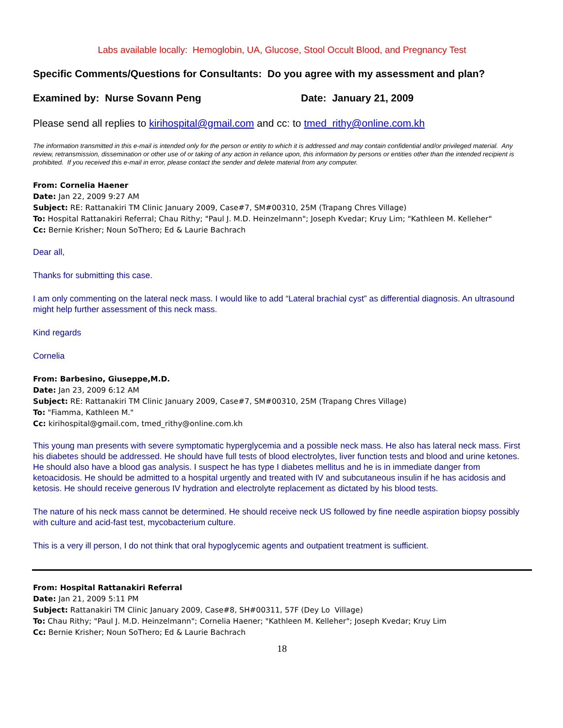Labs available locally: Hemoglobin, UA, Glucose, Stool Occult Blood, and Pregnancy Test
Specific Comments/Questions for Consultants: Do you agree with my assessment and plan?
Examined by: Nurse Sovann Peng Date: January 21, 2009
Please send all replies to kirihospital@gmail.com and cc: to tmed_rithy@online.com.kh
The information transmitted in this e-mail is intended only for the person or entity to which it is addressed and may contain confidential and/or privileged material. Any review, retransmission, dissemination or other use of or taking of any action in reliance upon, this information by persons or entities other than the intended recipient is prohibited. If you received this e-mail in error, please contact the sender and delete material from any computer.
From: Cornelia Haener
Date: Jan 22, 2009 9:27 AM
Subject: RE: Rattanakiri TM Clinic January 2009, Case#7, SM#00310, 25M (Trapang Chres Village)
To: Hospital Rattanakiri Referral; Chau Rithy; "Paul J. M.D. Heinzelmann"; Joseph Kvedar; Kruy Lim; "Kathleen M. Kelleher"
Cc: Bernie Krisher; Noun SoThero; Ed & Laurie Bachrach
Dear all,
Thanks for submitting this case.
I am only commenting on the lateral neck mass. I would like to add “Lateral brachial cyst” as differential diagnosis. An ultrasound might help further assessment of this neck mass.
Kind regards
Cornelia
From: Barbesino, Giuseppe,M.D.
Date: Jan 23, 2009 6:12 AM
Subject: RE: Rattanakiri TM Clinic January 2009, Case#7, SM#00310, 25M (Trapang Chres Village)
To: "Fiamma, Kathleen M."
Cc: kirihospital@gmail.com, tmed_rithy@online.com.kh
This young man presents with severe symptomatic hyperglycemia and a possible neck mass. He also has lateral neck mass. First his diabetes should be addressed. He should have full tests of blood electrolytes, liver function tests and blood and urine ketones. He should also have a blood gas analysis. I suspect he has type I diabetes mellitus and he is in immediate danger from ketoacidosis. He should be admitted to a hospital urgently and treated with IV and subcutaneous insulin if he has acidosis and ketosis. He should receive generous IV hydration and electrolyte replacement as dictated by his blood tests.
The nature of his neck mass cannot be determined. He should receive neck US followed by fine needle aspiration biopsy possibly with culture and acid-fast test, mycobacterium culture.
This is a very ill person, I do not think that oral hypoglycemic agents and outpatient treatment is sufficient.
From: Hospital Rattanakiri Referral
Date: Jan 21, 2009 5:11 PM
Subject: Rattanakiri TM Clinic January 2009, Case#8, SH#00311, 57F (Dey Lo Village)
To: Chau Rithy; "Paul J. M.D. Heinzelmann"; Cornelia Haener; "Kathleen M. Kelleher"; Joseph Kvedar; Kruy Lim
Cc: Bernie Krisher; Noun SoThero; Ed & Laurie Bachrach
18